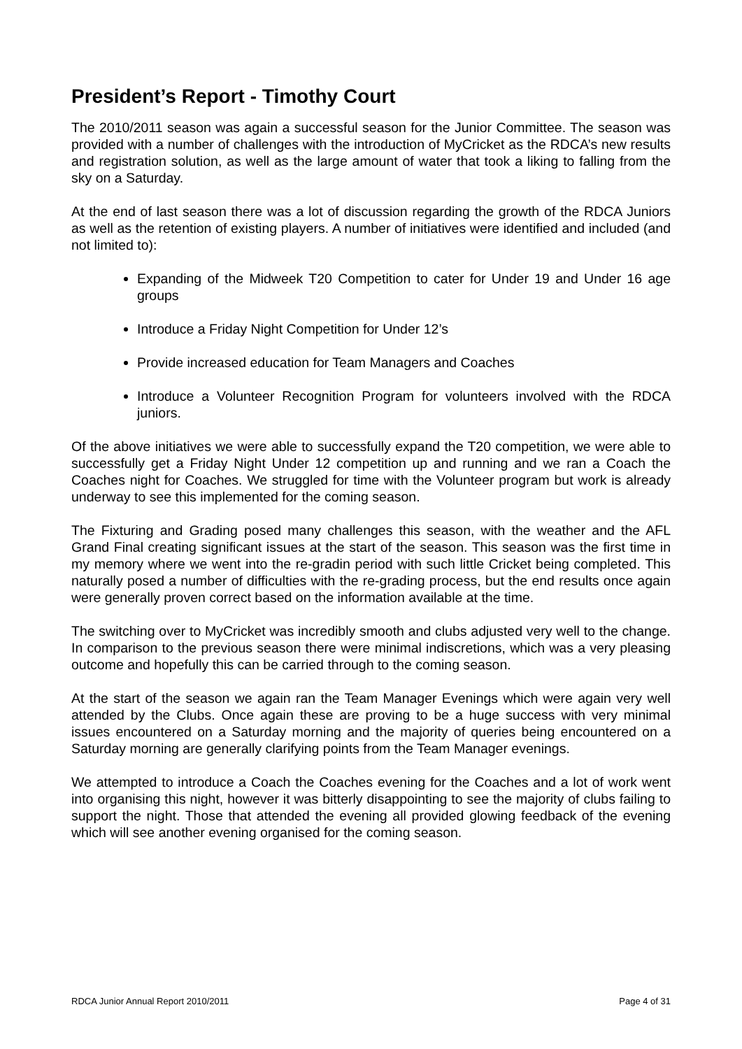President’s Report - Timothy Court
The 2010/2011 season was again a successful season for the Junior Committee. The season was provided with a number of challenges with the introduction of MyCricket as the RDCA’s new results and registration solution, as well as the large amount of water that took a liking to falling from the sky on a Saturday.
At the end of last season there was a lot of discussion regarding the growth of the RDCA Juniors as well as the retention of existing players. A number of initiatives were identified and included (and not limited to):
Expanding of the Midweek T20 Competition to cater for Under 19 and Under 16 age groups
Introduce a Friday Night Competition for Under 12’s
Provide increased education for Team Managers and Coaches
Introduce a Volunteer Recognition Program for volunteers involved with the RDCA juniors.
Of the above initiatives we were able to successfully expand the T20 competition, we were able to successfully get a Friday Night Under 12 competition up and running and we ran a Coach the Coaches night for Coaches. We struggled for time with the Volunteer program but work is already underway to see this implemented for the coming season.
The Fixturing and Grading posed many challenges this season, with the weather and the AFL Grand Final creating significant issues at the start of the season. This season was the first time in my memory where we went into the re-gradin period with such little Cricket being completed. This naturally posed a number of difficulties with the re-grading process, but the end results once again were generally proven correct based on the information available at the time.
The switching over to MyCricket was incredibly smooth and clubs adjusted very well to the change. In comparison to the previous season there were minimal indiscretions, which was a very pleasing outcome and hopefully this can be carried through to the coming season.
At the start of the season we again ran the Team Manager Evenings which were again very well attended by the Clubs. Once again these are proving to be a huge success with very minimal issues encountered on a Saturday morning and the majority of queries being encountered on a Saturday morning are generally clarifying points from the Team Manager evenings.
We attempted to introduce a Coach the Coaches evening for the Coaches and a lot of work went into organising this night, however it was bitterly disappointing to see the majority of clubs failing to support the night. Those that attended the evening all provided glowing feedback of the evening which will see another evening organised for the coming season.
RDCA Junior Annual Report 2010/2011 Page 4 of 31